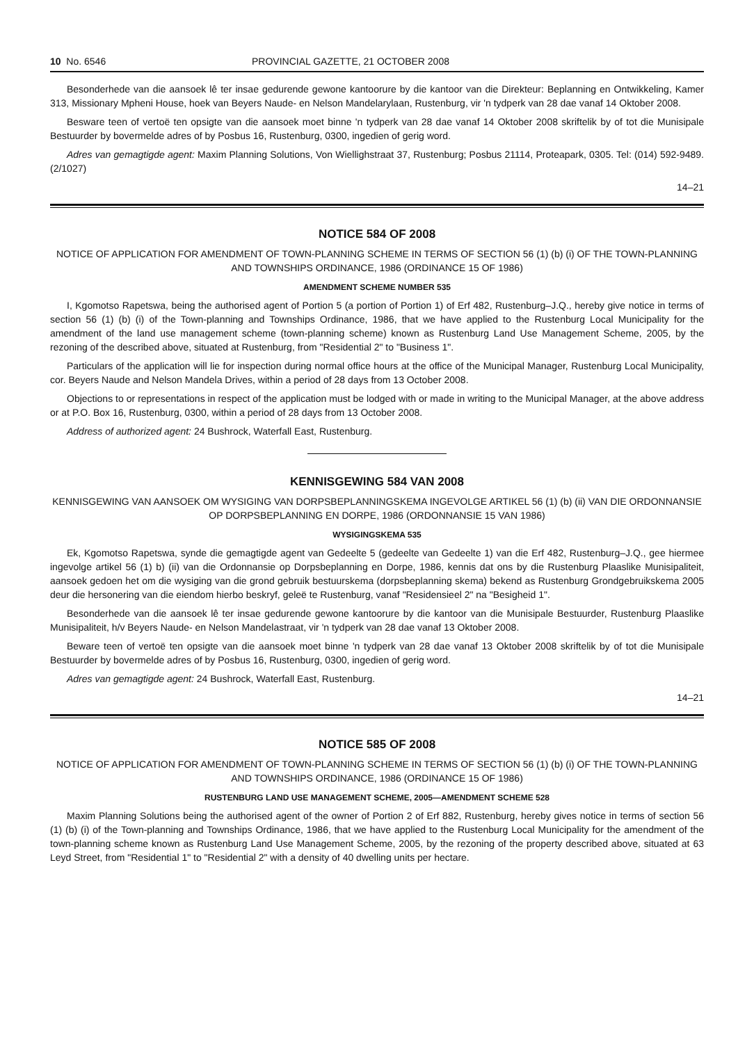10 No. 6546 PROVINCIAL GAZETTE, 21 OCTOBER 2008
Besonderhede van die aansoek lê ter insae gedurende gewone kantoorure by die kantoor van die Direkteur: Beplanning en Ontwikkeling, Kamer 313, Missionary Mpheni House, hoek van Beyers Naude- en Nelson Mandelarylaan, Rustenburg, vir 'n tydperk van 28 dae vanaf 14 Oktober 2008.
Besware teen of vertoë ten opsigte van die aansoek moet binne 'n tydperk van 28 dae vanaf 14 Oktober 2008 skriftelik by of tot die Munisipale Bestuurder by bovermelde adres of by Posbus 16, Rustenburg, 0300, ingedien of gerig word.
Adres van gemagtigde agent: Maxim Planning Solutions, Von Wiellighstraat 37, Rustenburg; Posbus 21114, Proteapark, 0305. Tel: (014) 592-9489. (2/1027)
14–21
NOTICE 584 OF 2008
NOTICE OF APPLICATION FOR AMENDMENT OF TOWN-PLANNING SCHEME IN TERMS OF SECTION 56 (1) (b) (i) OF THE TOWN-PLANNING AND TOWNSHIPS ORDINANCE, 1986 (ORDINANCE 15 OF 1986)
AMENDMENT SCHEME NUMBER 535
I, Kgomotso Rapetswa, being the authorised agent of Portion 5 (a portion of Portion 1) of Erf 482, Rustenburg–J.Q., hereby give notice in terms of section 56 (1) (b) (i) of the Town-planning and Townships Ordinance, 1986, that we have applied to the Rustenburg Local Municipality for the amendment of the land use management scheme (town-planning scheme) known as Rustenburg Land Use Management Scheme, 2005, by the rezoning of the described above, situated at Rustenburg, from "Residential 2" to "Business 1".
Particulars of the application will lie for inspection during normal office hours at the office of the Municipal Manager, Rustenburg Local Municipality, cor. Beyers Naude and Nelson Mandela Drives, within a period of 28 days from 13 October 2008.
Objections to or representations in respect of the application must be lodged with or made in writing to the Municipal Manager, at the above address or at P.O. Box 16, Rustenburg, 0300, within a period of 28 days from 13 October 2008.
Address of authorized agent: 24 Bushrock, Waterfall East, Rustenburg.
KENNISGEWING 584 VAN 2008
KENNISGEWING VAN AANSOEK OM WYSIGING VAN DORPSBEPLANNINGSKEMA INGEVOLGE ARTIKEL 56 (1) (b) (ii) VAN DIE ORDONNANSIE OP DORPSBEPLANNING EN DORPE, 1986 (ORDONNANSIE 15 VAN 1986)
WYSIGINGSKEMA 535
Ek, Kgomotso Rapetswa, synde die gemagtigde agent van Gedeelte 5 (gedeelte van Gedeelte 1) van die Erf 482, Rustenburg–J.Q., gee hiermee ingevolge artikel 56 (1) b) (ii) van die Ordonnansie op Dorpsbeplanning en Dorpe, 1986, kennis dat ons by die Rustenburg Plaaslike Munisipaliteit, aansoek gedoen het om die wysiging van die grond gebruik bestuurskema (dorpsbeplanning skema) bekend as Rustenburg Grondgebruikskema 2005 deur die hersonering van die eiendom hierbo beskryf, geleë te Rustenburg, vanaf "Residensieel 2" na "Besigheid 1".
Besonderhede van die aansoek lê ter insae gedurende gewone kantoorure by die kantoor van die Munisipale Bestuurder, Rustenburg Plaaslike Munisipaliteit, h/v Beyers Naude- en Nelson Mandelastraat, vir 'n tydperk van 28 dae vanaf 13 Oktober 2008.
Beware teen of vertoë ten opsigte van die aansoek moet binne 'n tydperk van 28 dae vanaf 13 Oktober 2008 skriftelik by of tot die Munisipale Bestuurder by bovermelde adres of by Posbus 16, Rustenburg, 0300, ingedien of gerig word.
Adres van gemagtigde agent: 24 Bushrock, Waterfall East, Rustenburg.
14–21
NOTICE 585 OF 2008
NOTICE OF APPLICATION FOR AMENDMENT OF TOWN-PLANNING SCHEME IN TERMS OF SECTION 56 (1) (b) (i) OF THE TOWN-PLANNING AND TOWNSHIPS ORDINANCE, 1986 (ORDINANCE 15 OF 1986)
RUSTENBURG LAND USE MANAGEMENT SCHEME, 2005—AMENDMENT SCHEME 528
Maxim Planning Solutions being the authorised agent of the owner of Portion 2 of Erf 882, Rustenburg, hereby gives notice in terms of section 56 (1) (b) (i) of the Town-planning and Townships Ordinance, 1986, that we have applied to the Rustenburg Local Municipality for the amendment of the town-planning scheme known as Rustenburg Land Use Management Scheme, 2005, by the rezoning of the property described above, situated at 63 Leyd Street, from "Residential 1" to "Residential 2" with a density of 40 dwelling units per hectare.